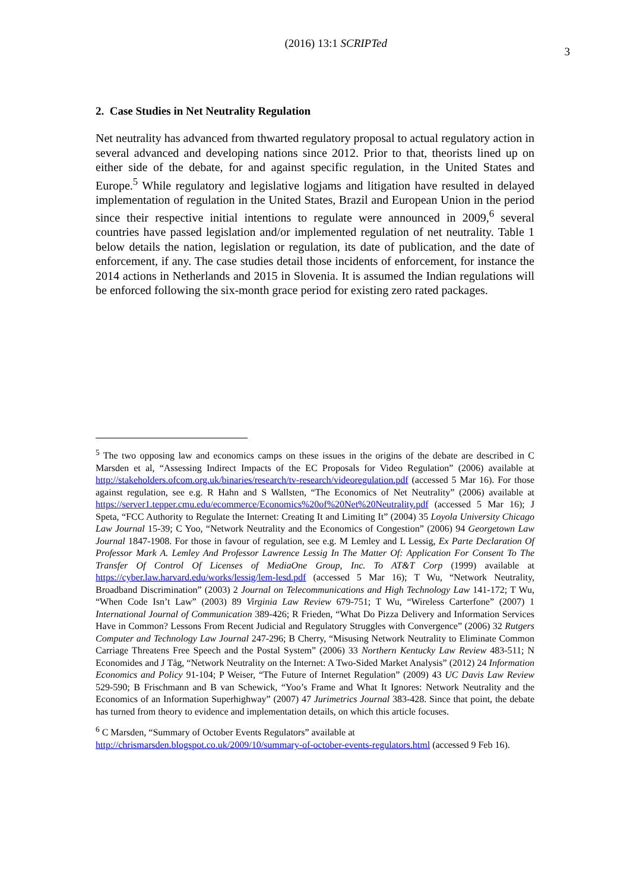(2016) 13:1 SCRIPTed 3
2. Case Studies in Net Neutrality Regulation
Net neutrality has advanced from thwarted regulatory proposal to actual regulatory action in several advanced and developing nations since 2012. Prior to that, theorists lined up on either side of the debate, for and against specific regulation, in the United States and Europe.<sup>5</sup> While regulatory and legislative logjams and litigation have resulted in delayed implementation of regulation in the United States, Brazil and European Union in the period since their respective initial intentions to regulate were announced in 2009,<sup>6</sup> several countries have passed legislation and/or implemented regulation of net neutrality. Table 1 below details the nation, legislation or regulation, its date of publication, and the date of enforcement, if any. The case studies detail those incidents of enforcement, for instance the 2014 actions in Netherlands and 2015 in Slovenia. It is assumed the Indian regulations will be enforced following the six-month grace period for existing zero rated packages.
<sup>5</sup> The two opposing law and economics camps on these issues in the origins of the debate are described in C Marsden et al, “Assessing Indirect Impacts of the EC Proposals for Video Regulation” (2006) available at http://stakeholders.ofcom.org.uk/binaries/research/tv-research/videoregulation.pdf (accessed 5 Mar 16). For those against regulation, see e.g. R Hahn and S Wallsten, “The Economics of Net Neutrality” (2006) available at https://server1.tepper.cmu.edu/ecommerce/Economics%20of%20Net%20Neutrality.pdf (accessed 5 Mar 16); J Speta, “FCC Authority to Regulate the Internet: Creating It and Limiting It” (2004) 35 Loyola University Chicago Law Journal 15-39; C Yoo, “Network Neutrality and the Economics of Congestion” (2006) 94 Georgetown Law Journal 1847-1908. For those in favour of regulation, see e.g. M Lemley and L Lessig, Ex Parte Declaration Of Professor Mark A. Lemley And Professor Lawrence Lessig In The Matter Of: Application For Consent To The Transfer Of Control Of Licenses of MediaOne Group, Inc. To AT&T Corp (1999) available at https://cyber.law.harvard.edu/works/lessig/lem-lesd.pdf (accessed 5 Mar 16); T Wu, “Network Neutrality, Broadband Discrimination” (2003) 2 Journal on Telecommunications and High Technology Law 141-172; T Wu, “When Code Isn’t Law” (2003) 89 Virginia Law Review 679-751; T Wu, “Wireless Carterfone” (2007) 1 International Journal of Communication 389-426; R Frieden, “What Do Pizza Delivery and Information Services Have in Common? Lessons From Recent Judicial and Regulatory Struggles with Convergence” (2006) 32 Rutgers Computer and Technology Law Journal 247-296; B Cherry, “Misusing Network Neutrality to Eliminate Common Carriage Threatens Free Speech and the Postal System” (2006) 33 Northern Kentucky Law Review 483-511; N Economides and J Tåg, “Network Neutrality on the Internet: A Two-Sided Market Analysis” (2012) 24 Information Economics and Policy 91-104; P Weiser, “The Future of Internet Regulation” (2009) 43 UC Davis Law Review 529-590; B Frischmann and B van Schewick, “Yoo’s Frame and What It Ignores: Network Neutrality and the Economics of an Information Superhighway” (2007) 47 Jurimetrics Journal 383-428. Since that point, the debate has turned from theory to evidence and implementation details, on which this article focuses.
<sup>6</sup> C Marsden, “Summary of October Events Regulators” available at http://chrismarsden.blogspot.co.uk/2009/10/summary-of-october-events-regulators.html (accessed 9 Feb 16).